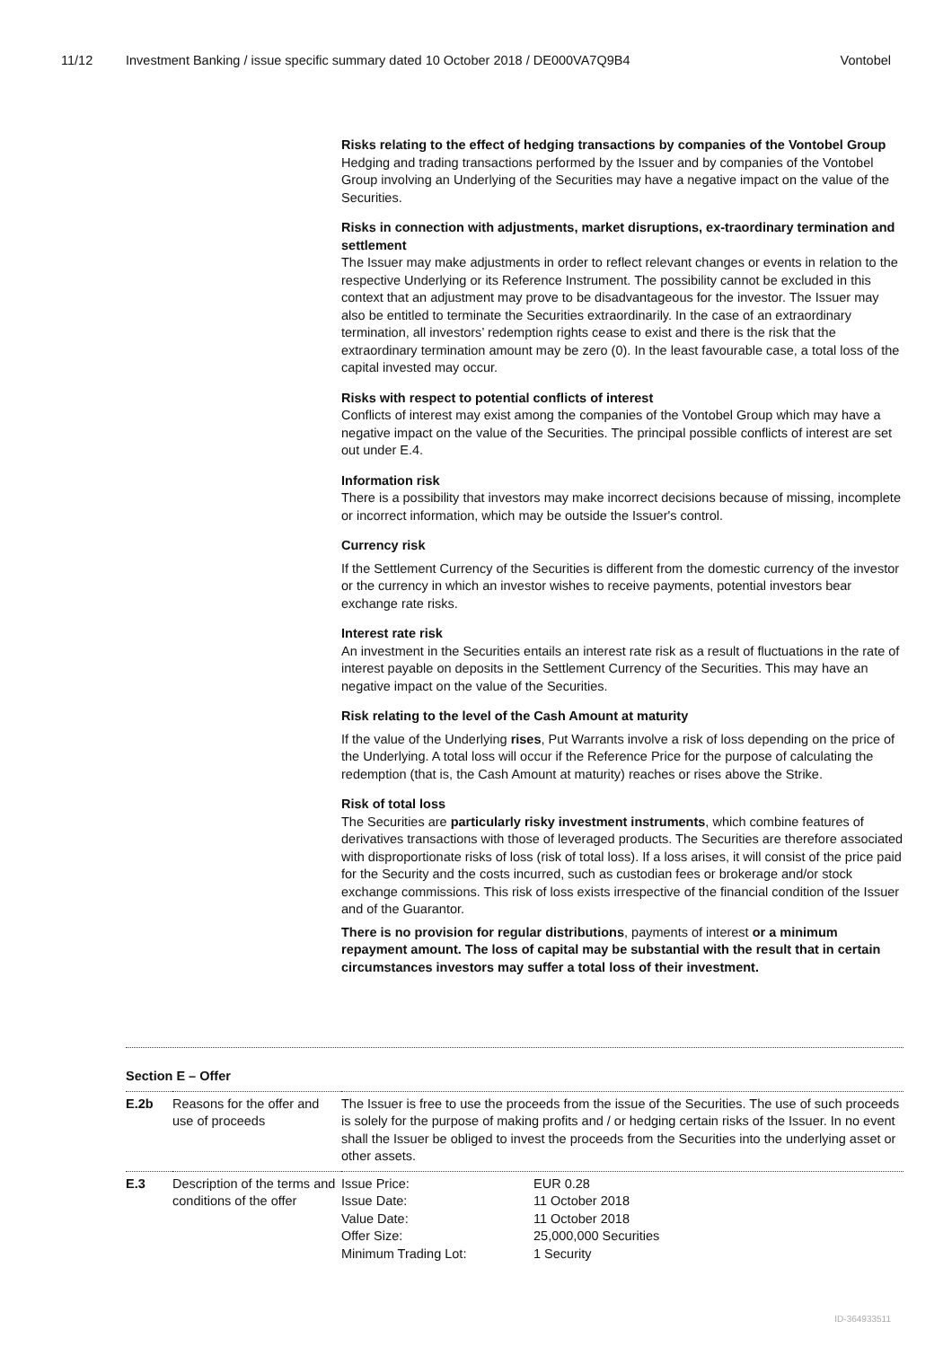11/12 Investment Banking / issue specific summary dated 10 October 2018 / DE000VA7Q9B4 Vontobel
Risks relating to the effect of hedging transactions by companies of the Vontobel Group
Hedging and trading transactions performed by the Issuer and by companies of the Vontobel Group involving an Underlying of the Securities may have a negative impact on the value of the Securities.
Risks in connection with adjustments, market disruptions, ex-traordinary termination and settlement
The Issuer may make adjustments in order to reflect relevant changes or events in relation to the respective Underlying or its Reference Instrument. The possibility cannot be excluded in this context that an adjustment may prove to be disadvantageous for the investor. The Issuer may also be entitled to terminate the Securities extraordinarily. In the case of an extraordinary termination, all investors’ redemption rights cease to exist and there is the risk that the extraordinary termination amount may be zero (0). In the least favourable case, a total loss of the capital invested may occur.
Risks with respect to potential conflicts of interest
Conflicts of interest may exist among the companies of the Vontobel Group which may have a negative impact on the value of the Securities. The principal possible conflicts of interest are set out under E.4.
Information risk
There is a possibility that investors may make incorrect decisions because of missing, incomplete or incorrect information, which may be outside the Issuer's control.
Currency risk
If the Settlement Currency of the Securities is different from the domestic currency of the investor or the currency in which an investor wishes to receive payments, potential investors bear exchange rate risks.
Interest rate risk
An investment in the Securities entails an interest rate risk as a result of fluctuations in the rate of interest payable on deposits in the Settlement Currency of the Securities. This may have an negative impact on the value of the Securities.
Risk relating to the level of the Cash Amount at maturity
If the value of the Underlying rises, Put Warrants involve a risk of loss depending on the price of the Underlying. A total loss will occur if the Reference Price for the purpose of calculating the redemption (that is, the Cash Amount at maturity) reaches or rises above the Strike.
Risk of total loss
The Securities are particularly risky investment instruments, which combine features of derivatives transactions with those of leveraged products. The Securities are therefore associated with disproportionate risks of loss (risk of total loss). If a loss arises, it will consist of the price paid for the Security and the costs incurred, such as custodian fees or brokerage and/or stock exchange commissions. This risk of loss exists irrespective of the financial condition of the Issuer and of the Guarantor.
There is no provision for regular distributions, payments of interest or a minimum repayment amount. The loss of capital may be substantial with the result that in certain circumstances investors may suffer a total loss of their investment.
Section E – Offer
| E.2b | Reasons for the offer and use of proceeds | The Issuer is free to use the proceeds from the issue of the Securities. The use of such proceeds is solely for the purpose of making profits and / or hedging certain risks of the Issuer. In no event shall the Issuer be obliged to invest the proceeds from the Securities into the underlying asset or other assets. |
| E.3 | Description of the terms and conditions of the offer | / Issue Price: / EUR 0.28 / / Issue Date: / 11 October 2018 / / Value Date: / 11 October 2018 / / Offer Size: / 25,000,000 Securities / / Minimum Trading Lot: / 1 Security / |
ID-364933511